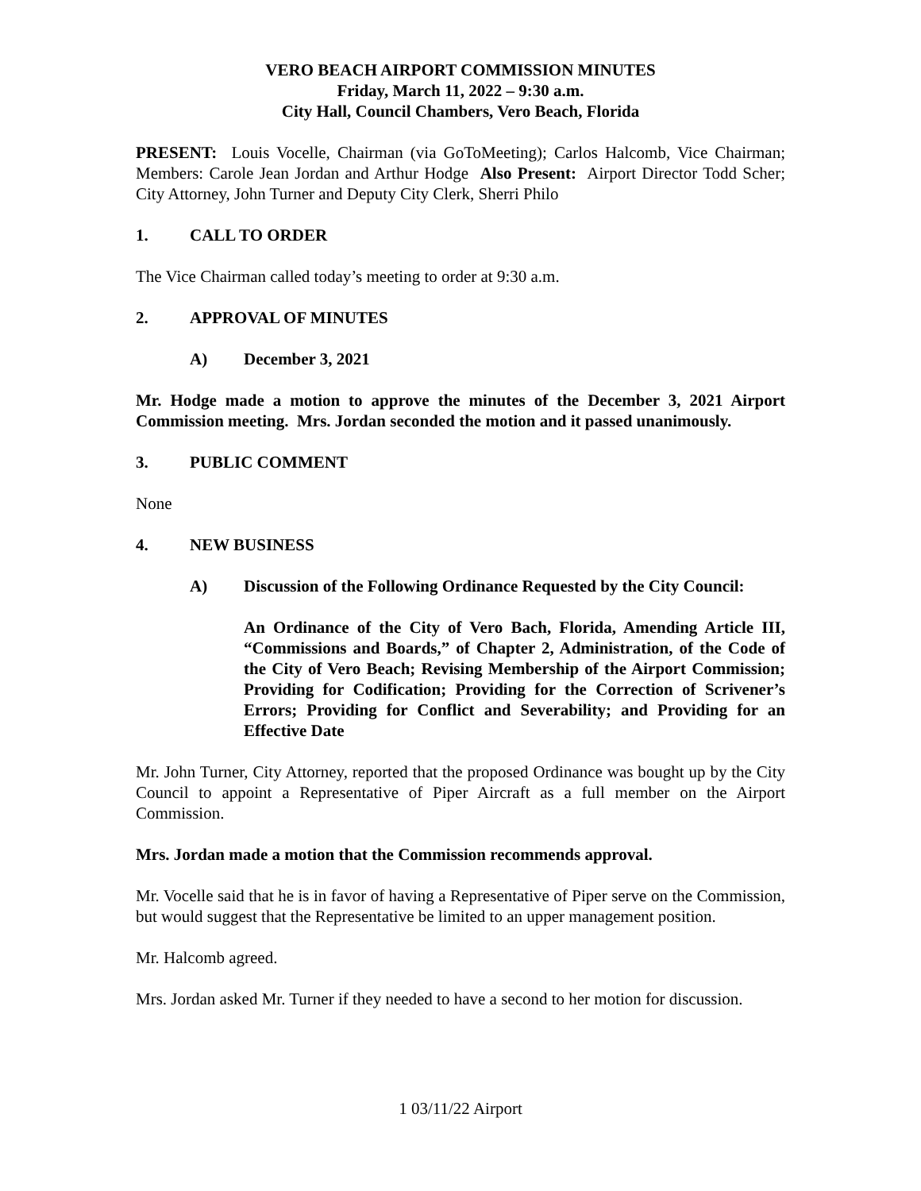VERO BEACH AIRPORT COMMISSION MINUTES
Friday, March 11, 2022 – 9:30 a.m.
City Hall, Council Chambers, Vero Beach, Florida
PRESENT: Louis Vocelle, Chairman (via GoToMeeting); Carlos Halcomb, Vice Chairman; Members: Carole Jean Jordan and Arthur Hodge Also Present: Airport Director Todd Scher; City Attorney, John Turner and Deputy City Clerk, Sherri Philo
1. CALL TO ORDER
The Vice Chairman called today’s meeting to order at 9:30 a.m.
2. APPROVAL OF MINUTES
A) December 3, 2021
Mr. Hodge made a motion to approve the minutes of the December 3, 2021 Airport Commission meeting. Mrs. Jordan seconded the motion and it passed unanimously.
3. PUBLIC COMMENT
None
4. NEW BUSINESS
A) Discussion of the Following Ordinance Requested by the City Council:
An Ordinance of the City of Vero Bach, Florida, Amending Article III, “Commissions and Boards,” of Chapter 2, Administration, of the Code of the City of Vero Beach; Revising Membership of the Airport Commission; Providing for Codification; Providing for the Correction of Scrivener’s Errors; Providing for Conflict and Severability; and Providing for an Effective Date
Mr. John Turner, City Attorney, reported that the proposed Ordinance was bought up by the City Council to appoint a Representative of Piper Aircraft as a full member on the Airport Commission.
Mrs. Jordan made a motion that the Commission recommends approval.
Mr. Vocelle said that he is in favor of having a Representative of Piper serve on the Commission, but would suggest that the Representative be limited to an upper management position.
Mr. Halcomb agreed.
Mrs. Jordan asked Mr. Turner if they needed to have a second to her motion for discussion.
1 03/11/22 Airport